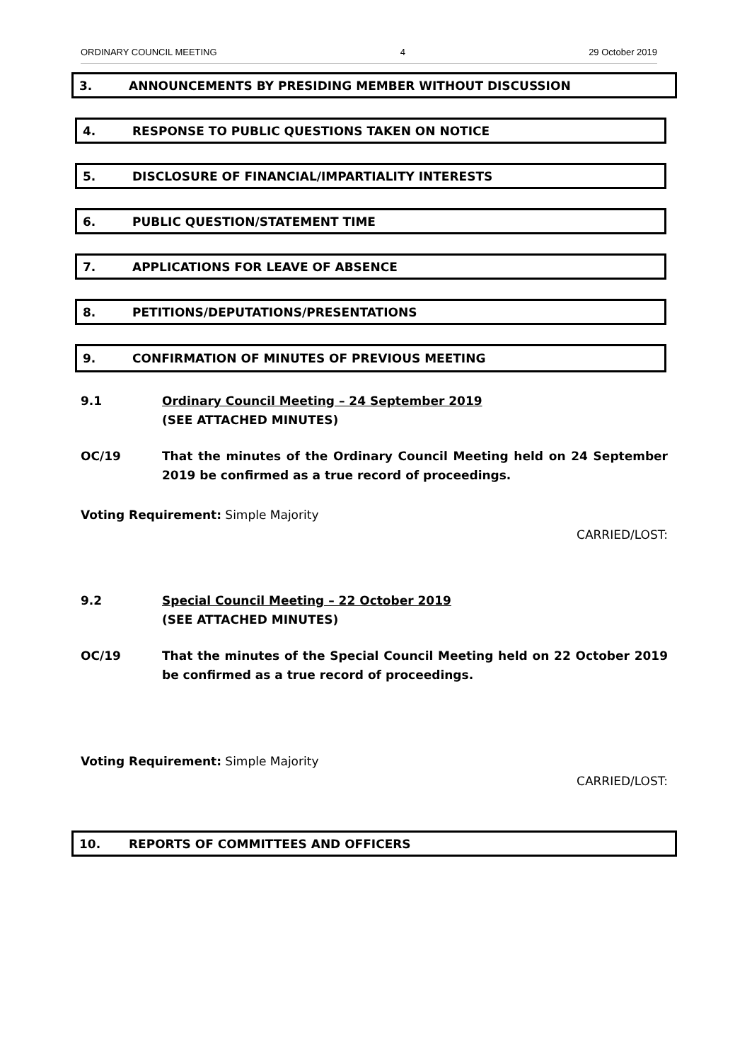ORDINARY COUNCIL MEETING 4 29 October 2019
3. ANNOUNCEMENTS BY PRESIDING MEMBER WITHOUT DISCUSSION
4. RESPONSE TO PUBLIC QUESTIONS TAKEN ON NOTICE
5. DISCLOSURE OF FINANCIAL/IMPARTIALITY INTERESTS
6. PUBLIC QUESTION/STATEMENT TIME
7. APPLICATIONS FOR LEAVE OF ABSENCE
8. PETITIONS/DEPUTATIONS/PRESENTATIONS
9. CONFIRMATION OF MINUTES OF PREVIOUS MEETING
9.1 Ordinary Council Meeting – 24 September 2019
(SEE ATTACHED MINUTES)
OC/19 That the minutes of the Ordinary Council Meeting held on 24 September 2019 be confirmed as a true record of proceedings.
Voting Requirement: Simple Majority
CARRIED/LOST:
9.2 Special Council Meeting – 22 October 2019
(SEE ATTACHED MINUTES)
OC/19 That the minutes of the Special Council Meeting held on 22 October 2019 be confirmed as a true record of proceedings.
Voting Requirement: Simple Majority
CARRIED/LOST:
10. REPORTS OF COMMITTEES AND OFFICERS